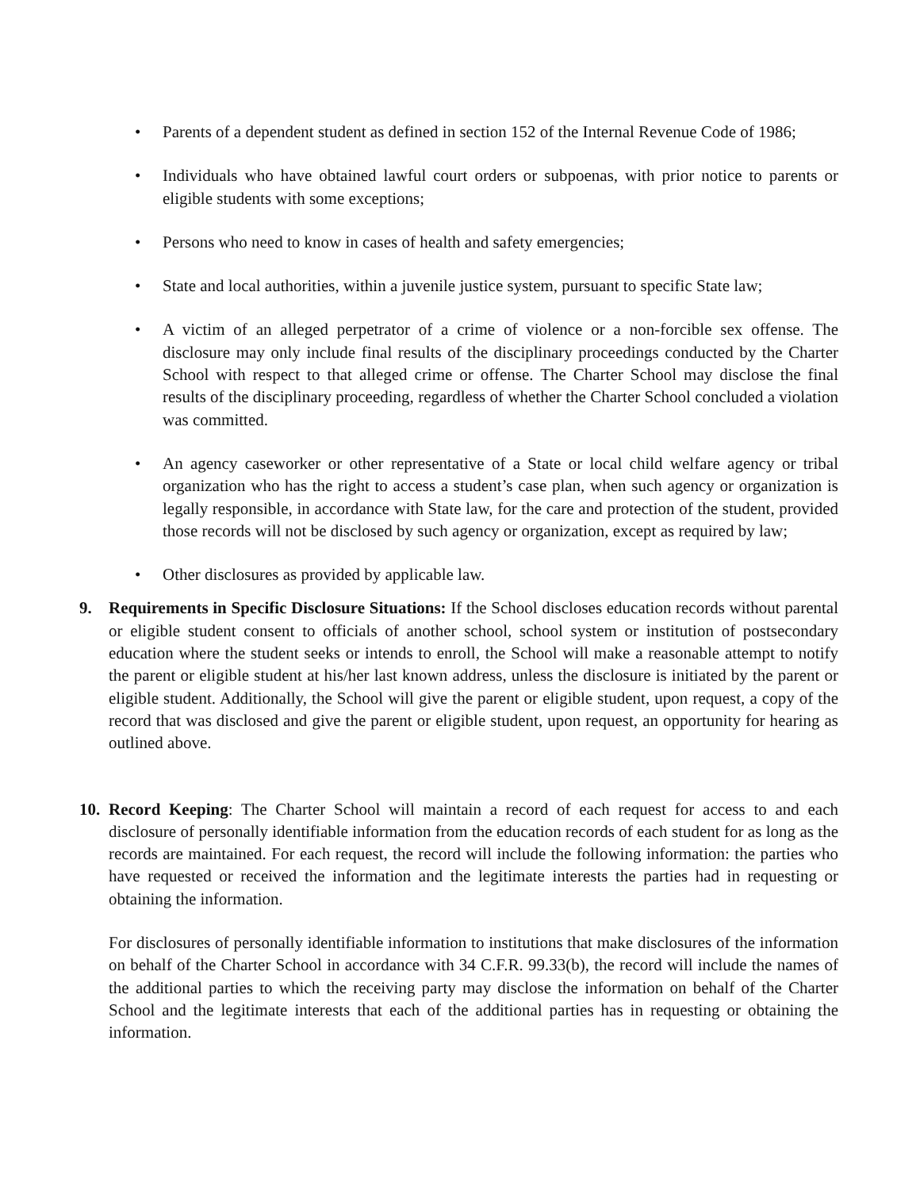• Parents of a dependent student as defined in section 152 of the Internal Revenue Code of 1986;
• Individuals who have obtained lawful court orders or subpoenas, with prior notice to parents or eligible students with some exceptions;
• Persons who need to know in cases of health and safety emergencies;
• State and local authorities, within a juvenile justice system, pursuant to specific State law;
• A victim of an alleged perpetrator of a crime of violence or a non-forcible sex offense. The disclosure may only include final results of the disciplinary proceedings conducted by the Charter School with respect to that alleged crime or offense. The Charter School may disclose the final results of the disciplinary proceeding, regardless of whether the Charter School concluded a violation was committed.
• An agency caseworker or other representative of a State or local child welfare agency or tribal organization who has the right to access a student’s case plan, when such agency or organization is legally responsible, in accordance with State law, for the care and protection of the student, provided those records will not be disclosed by such agency or organization, except as required by law;
• Other disclosures as provided by applicable law.
9. Requirements in Specific Disclosure Situations: If the School discloses education records without parental or eligible student consent to officials of another school, school system or institution of postsecondary education where the student seeks or intends to enroll, the School will make a reasonable attempt to notify the parent or eligible student at his/her last known address, unless the disclosure is initiated by the parent or eligible student. Additionally, the School will give the parent or eligible student, upon request, a copy of the record that was disclosed and give the parent or eligible student, upon request, an opportunity for hearing as outlined above.
10.
Record Keeping: The Charter School will maintain a record of each request for access to and each disclosure of personally identifiable information from the education records of each student for as long as the records are maintained. For each request, the record will include the following information: the parties who have requested or received the information and the legitimate interests the parties had in requesting or obtaining the information.
For disclosures of personally identifiable information to institutions that make disclosures of the information on behalf of the Charter School in accordance with 34 C.F.R. 99.33(b), the record will include the names of the additional parties to which the receiving party may disclose the information on behalf of the Charter School and the legitimate interests that each of the additional parties has in requesting or obtaining the information.